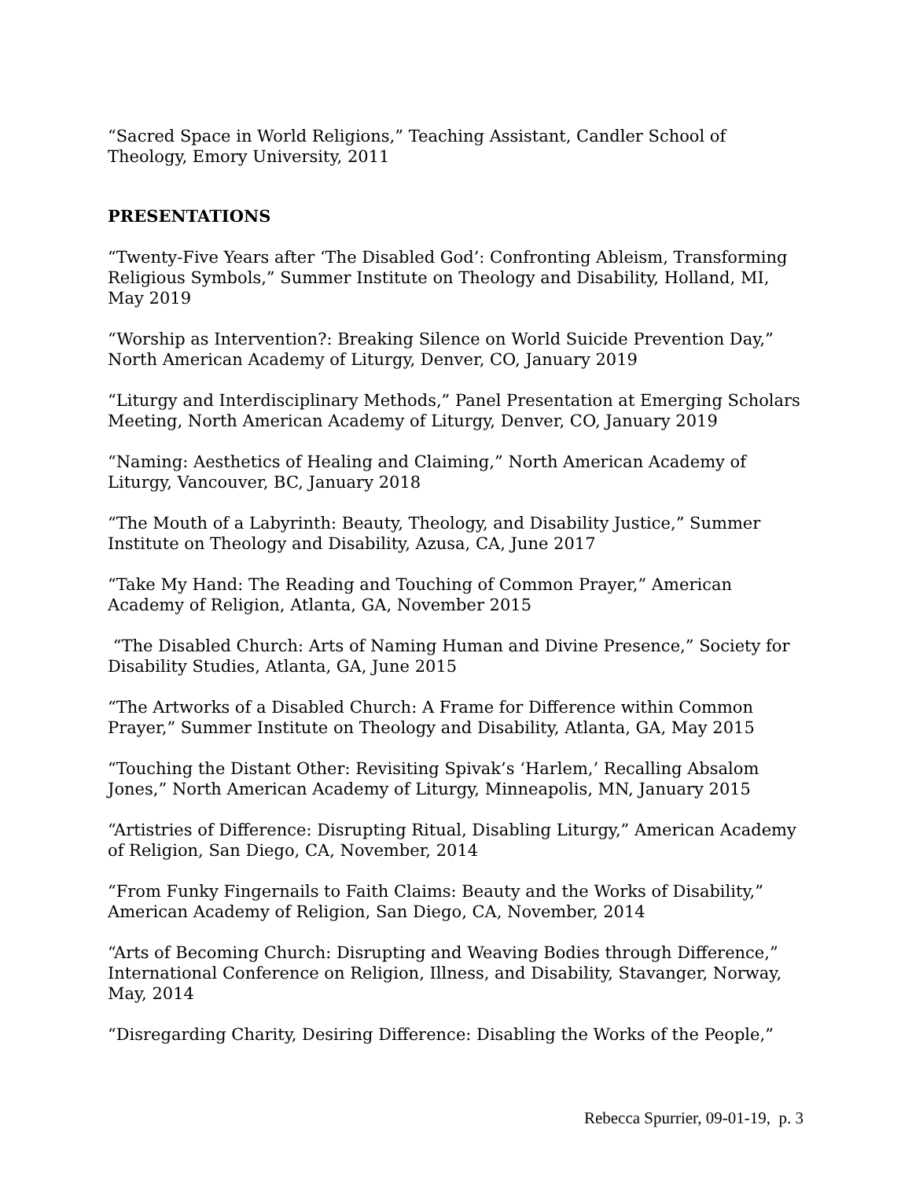“Sacred Space in World Religions,” Teaching Assistant, Candler School of Theology, Emory University, 2011
PRESENTATIONS
“Twenty-Five Years after ‘The Disabled God’: Confronting Ableism, Transforming Religious Symbols,” Summer Institute on Theology and Disability, Holland, MI, May 2019
“Worship as Intervention?: Breaking Silence on World Suicide Prevention Day,” North American Academy of Liturgy, Denver, CO, January 2019
“Liturgy and Interdisciplinary Methods,” Panel Presentation at Emerging Scholars Meeting, North American Academy of Liturgy, Denver, CO, January 2019
“Naming: Aesthetics of Healing and Claiming,” North American Academy of Liturgy, Vancouver, BC, January 2018
“The Mouth of a Labyrinth: Beauty, Theology, and Disability Justice,” Summer Institute on Theology and Disability, Azusa, CA, June 2017
“Take My Hand: The Reading and Touching of Common Prayer,” American Academy of Religion, Atlanta, GA, November 2015
“The Disabled Church: Arts of Naming Human and Divine Presence,” Society for Disability Studies, Atlanta, GA, June 2015
“The Artworks of a Disabled Church: A Frame for Difference within Common Prayer,” Summer Institute on Theology and Disability, Atlanta, GA, May 2015
“Touching the Distant Other: Revisiting Spivak’s ‘Harlem,’ Recalling Absalom Jones,” North American Academy of Liturgy, Minneapolis, MN, January 2015
“Artistries of Difference: Disrupting Ritual, Disabling Liturgy,” American Academy of Religion, San Diego, CA, November, 2014
“From Funky Fingernails to Faith Claims: Beauty and the Works of Disability,” American Academy of Religion, San Diego, CA, November, 2014
“Arts of Becoming Church: Disrupting and Weaving Bodies through Difference,” International Conference on Religion, Illness, and Disability, Stavanger, Norway, May, 2014
“Disregarding Charity, Desiring Difference: Disabling the Works of the People,”
Rebecca Spurrier, 09-01-19, p. 3